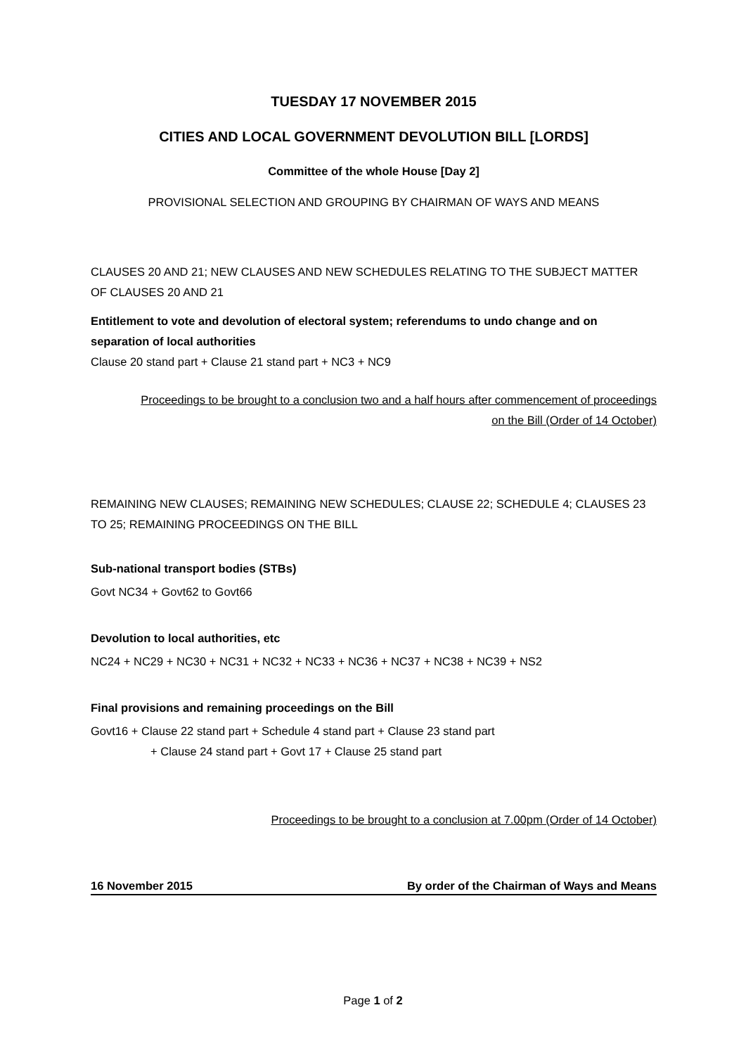TUESDAY 17 NOVEMBER 2015
CITIES AND LOCAL GOVERNMENT DEVOLUTION BILL [LORDS]
Committee of the whole House [Day 2]
PROVISIONAL SELECTION AND GROUPING BY CHAIRMAN OF WAYS AND MEANS
CLAUSES 20 AND 21; NEW CLAUSES AND NEW SCHEDULES RELATING TO THE SUBJECT MATTER OF CLAUSES 20 AND 21
Entitlement to vote and devolution of electoral system; referendums to undo change and on separation of local authorities
Clause 20 stand part + Clause 21 stand part + NC3 + NC9
Proceedings to be brought to a conclusion two and a half hours after commencement of proceedings on the Bill (Order of 14 October)
REMAINING NEW CLAUSES; REMAINING NEW SCHEDULES; CLAUSE 22; SCHEDULE 4; CLAUSES 23 TO 25; REMAINING PROCEEDINGS ON THE BILL
Sub-national transport bodies (STBs)
Govt NC34 + Govt62 to Govt66
Devolution to local authorities, etc
NC24 + NC29 + NC30 + NC31 + NC32 + NC33 + NC36 + NC37 + NC38 + NC39 + NS2
Final provisions and remaining proceedings on the Bill
Govt16 + Clause 22 stand part + Schedule 4 stand part + Clause 23 stand part
+ Clause 24 stand part + Govt 17 + Clause 25 stand part
Proceedings to be brought to a conclusion at 7.00pm (Order of 14 October)
16 November 2015 By order of the Chairman of Ways and Means
Page 1 of 2